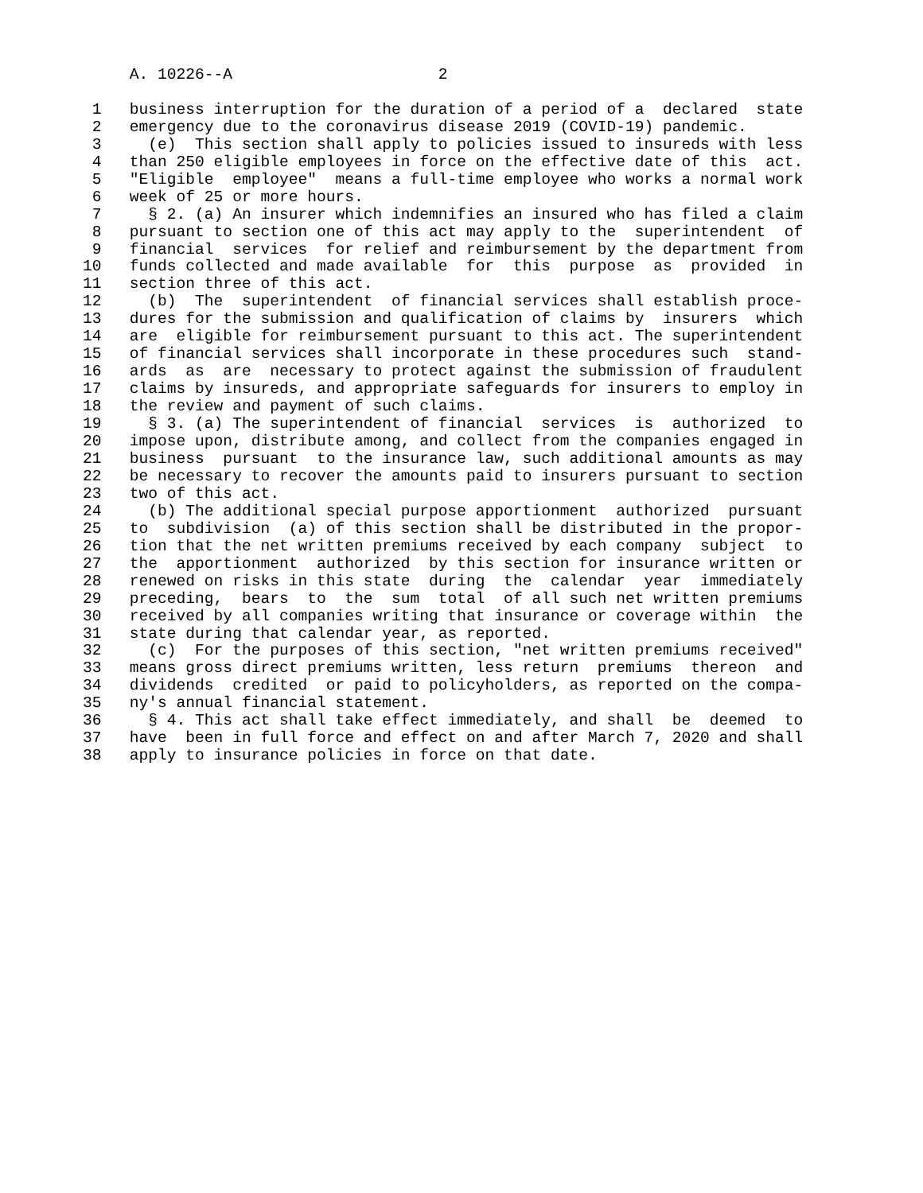A. 10226--A                      2

 1   business interruption for the duration of a period of a  declared  state
 2   emergency due to the coronavirus disease 2019 (COVID-19) pandemic.
 3     (e)  This section shall apply to policies issued to insureds with less
 4   than 250 eligible employees in force on the effective date of this  act.
 5   "Eligible  employee"  means a full-time employee who works a normal work
 6   week of 25 or more hours.
 7     § 2. (a) An insurer which indemnifies an insured who has filed a claim
 8   pursuant to section one of this act may apply to the  superintendent  of
 9   financial  services  for relief and reimbursement by the department from
10   funds collected and made available  for  this  purpose  as  provided  in
11   section three of this act.
12     (b)  The  superintendent  of financial services shall establish proce-
13   dures for the submission and qualification of claims by  insurers  which
14   are  eligible for reimbursement pursuant to this act. The superintendent
15   of financial services shall incorporate in these procedures such  stand-
16   ards  as  are  necessary to protect against the submission of fraudulent
17   claims by insureds, and appropriate safeguards for insurers to employ in
18   the review and payment of such claims.
19     § 3. (a) The superintendent of financial  services  is  authorized  to
20   impose upon, distribute among, and collect from the companies engaged in
21   business  pursuant  to the insurance law, such additional amounts as may
22   be necessary to recover the amounts paid to insurers pursuant to section
23   two of this act.
24     (b) The additional special purpose apportionment  authorized  pursuant
25   to  subdivision  (a) of this section shall be distributed in the propor-
26   tion that the net written premiums received by each company  subject  to
27   the  apportionment  authorized  by this section for insurance written or
28   renewed on risks in this state  during  the  calendar  year  immediately
29   preceding,  bears  to  the  sum  total  of all such net written premiums
30   received by all companies writing that insurance or coverage within  the
31   state during that calendar year, as reported.
32     (c)  For the purposes of this section, "net written premiums received"
33   means gross direct premiums written, less return  premiums  thereon  and
34   dividends  credited  or paid to policyholders, as reported on the compa-
35   ny's annual financial statement.
36     § 4. This act shall take effect immediately, and shall  be  deemed  to
37   have  been in full force and effect on and after March 7, 2020 and shall
38   apply to insurance policies in force on that date.